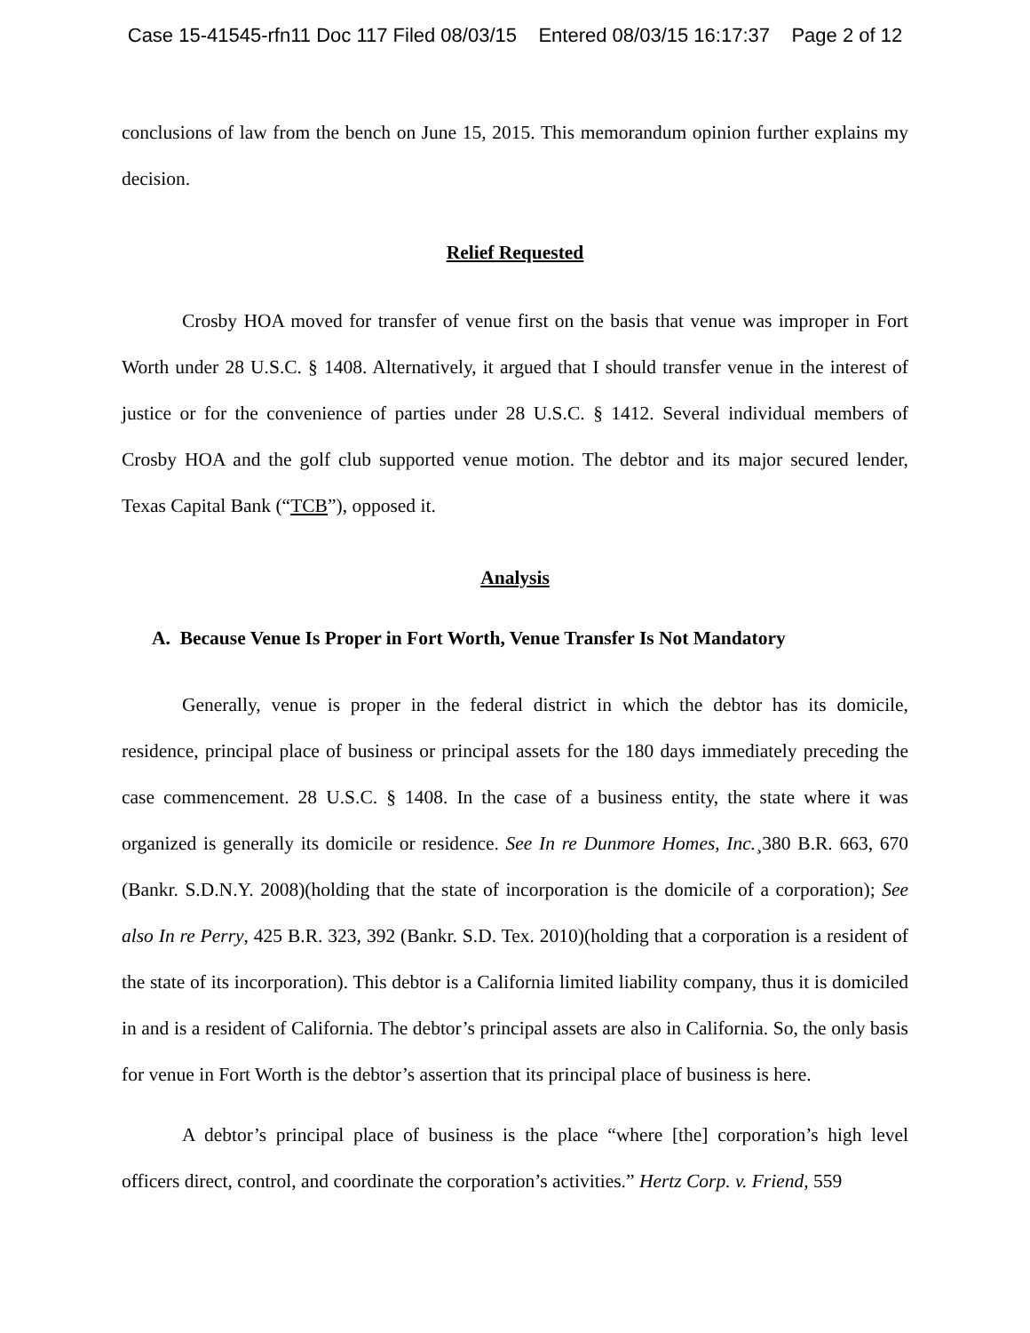Case 15-41545-rfn11 Doc 117 Filed 08/03/15 Entered 08/03/15 16:17:37 Page 2 of 12
conclusions of law from the bench on June 15, 2015. This memorandum opinion further explains my decision.
Relief Requested
Crosby HOA moved for transfer of venue first on the basis that venue was improper in Fort Worth under 28 U.S.C. § 1408. Alternatively, it argued that I should transfer venue in the interest of justice or for the convenience of parties under 28 U.S.C. § 1412. Several individual members of Crosby HOA and the golf club supported venue motion. The debtor and its major secured lender, Texas Capital Bank (“TCB”), opposed it.
Analysis
A. Because Venue Is Proper in Fort Worth, Venue Transfer Is Not Mandatory
Generally, venue is proper in the federal district in which the debtor has its domicile, residence, principal place of business or principal assets for the 180 days immediately preceding the case commencement. 28 U.S.C. § 1408. In the case of a business entity, the state where it was organized is generally its domicile or residence. See In re Dunmore Homes, Inc.¸380 B.R. 663, 670 (Bankr. S.D.N.Y. 2008)(holding that the state of incorporation is the domicile of a corporation); See also In re Perry, 425 B.R. 323, 392 (Bankr. S.D. Tex. 2010)(holding that a corporation is a resident of the state of its incorporation). This debtor is a California limited liability company, thus it is domiciled in and is a resident of California. The debtor’s principal assets are also in California. So, the only basis for venue in Fort Worth is the debtor’s assertion that its principal place of business is here.
A debtor’s principal place of business is the place “where [the] corporation’s high level officers direct, control, and coordinate the corporation’s activities.” Hertz Corp. v. Friend, 559